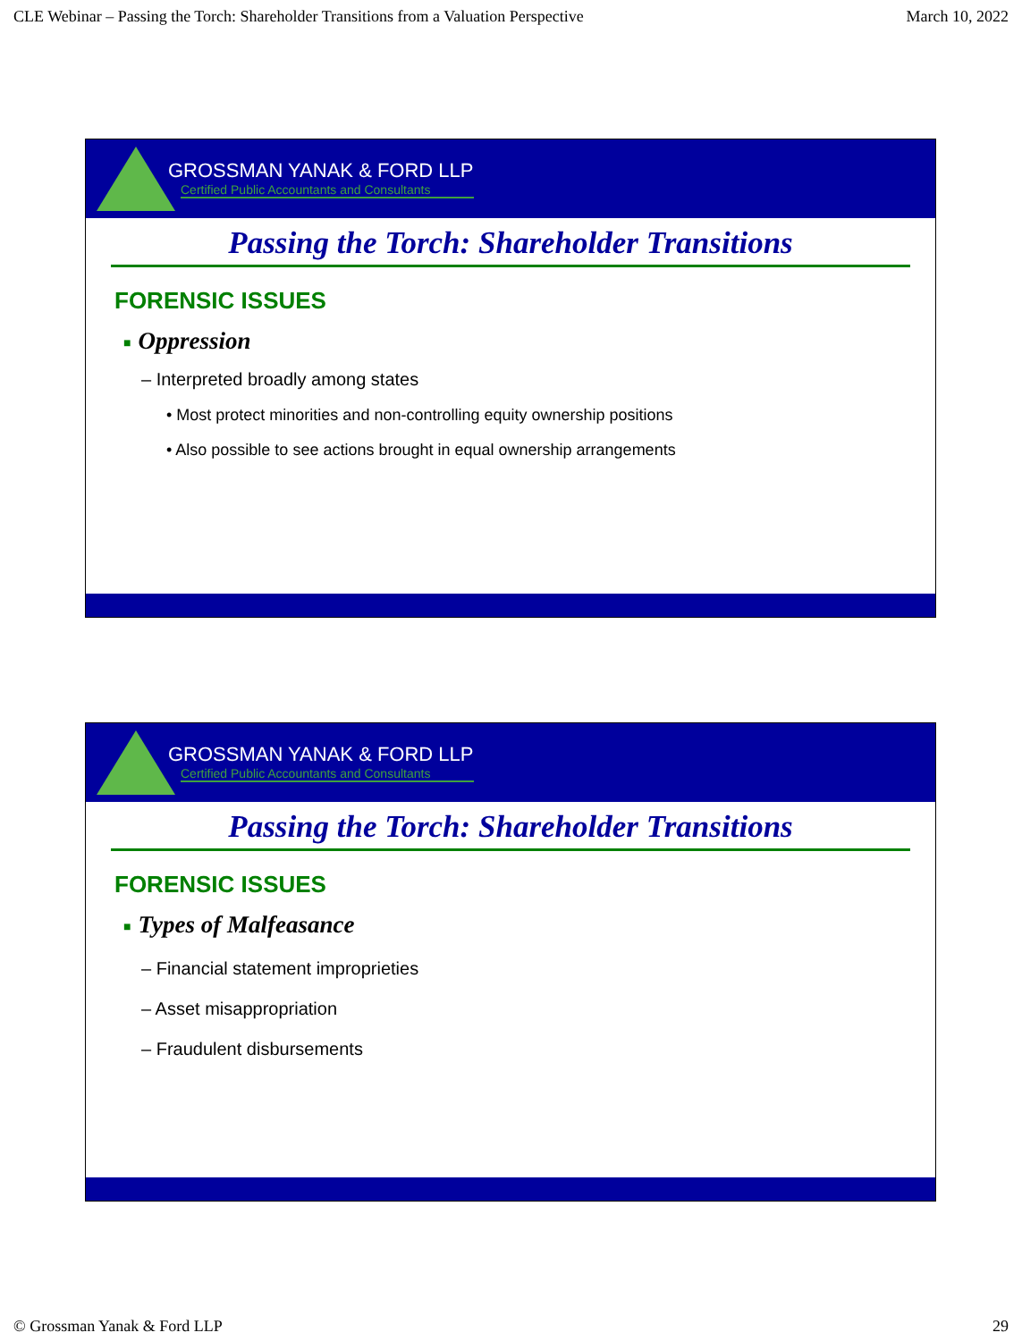CLE Webinar – Passing the Torch: Shareholder Transitions from a Valuation Perspective March 10, 2022
GROSSMAN YANAK & FORD LLP
Certified Public Accountants and Consultants
Passing the Torch: Shareholder Transitions
FORENSIC ISSUES
■ Oppression
– Interpreted broadly among states
• Most protect minorities and non-controlling equity ownership positions
• Also possible to see actions brought in equal ownership arrangements
GROSSMAN YANAK & FORD LLP
Certified Public Accountants and Consultants
Passing the Torch: Shareholder Transitions
FORENSIC ISSUES
■ Types of Malfeasance
– Financial statement improprieties
– Asset misappropriation
– Fraudulent disbursements
© Grossman Yanak & Ford LLP 29